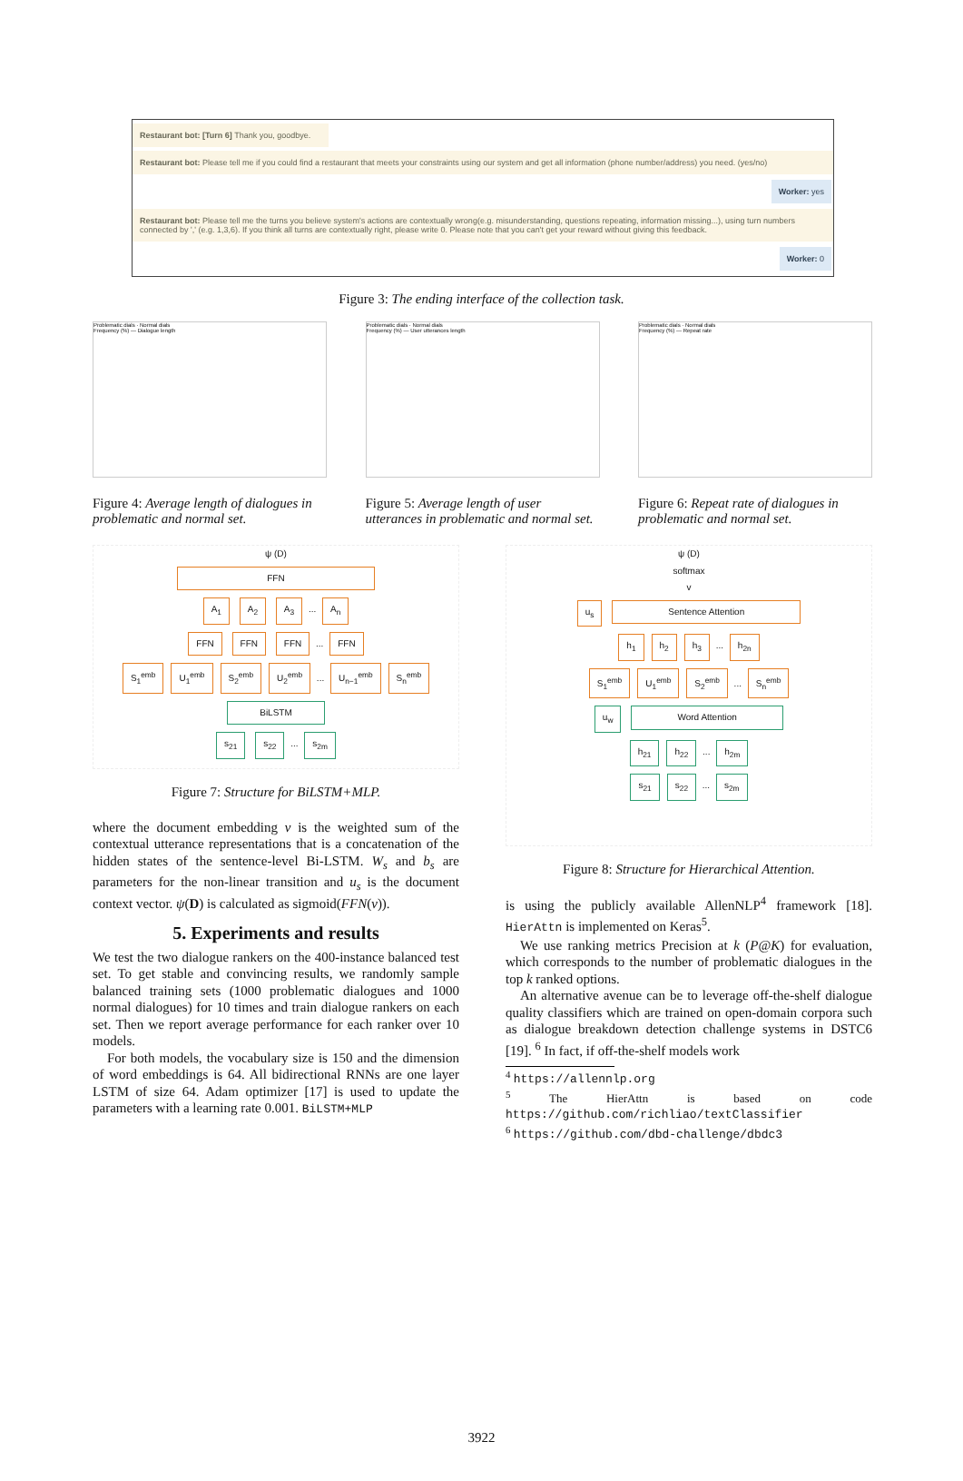Restaurant bot: [Turn 6] Thank you, goodbye.
Restaurant bot: Please tell me if you could find a restaurant that meets your constraints using our system and get all information (phone number/address) you need. (yes/no)
Worker: yes
Restaurant bot: Please tell me the turns you believe system's actions are contextually wrong(e.g. misunderstanding, questions repeating, information missing...), using turn numbers connected by ',' (e.g. 1,3,6). If you think all turns are contextually right, please write 0. Please note that you can't get your reward without giving this feedback.
Worker: 0
Figure 3: The ending interface of the collection task.
Problematic dials · Normal dials
Frequency (%) — Dialogue length
Figure 4: Average length of dialogues in problematic and normal set.
Problematic dials · Normal dials
Frequency (%) — User utterances length
Figure 5: Average length of user utterances in problematic and normal set.
Problematic dials · Normal dials
Frequency (%) — Repeat rate
Figure 6: Repeat rate of dialogues in problematic and normal set.
ψ (D)
FFN
A<sub>1</sub> A<sub>2</sub> A<sub>3</sub> ... A<sub>n</sub>
FFN FFN FFN ... FFN
S<sub>1</sub><sup>emb</sup> U<sub>1</sub><sup>emb</sup> S<sub>2</sub><sup>emb</sup> U<sub>2</sub><sup>emb</sup> ... U<sub>n−1</sub><sup>emb</sup> S<sub>n</sub><sup>emb</sup>
BiLSTM
s<sub>21</sub> s<sub>22</sub> ... s<sub>2m</sub>
Figure 7: Structure for BiLSTM+MLP.
where the document embedding v is the weighted sum of the contextual utterance representations that is a concatenation of the hidden states of the sentence-level Bi-LSTM. W<sub>s</sub> and b<sub>s</sub> are parameters for the non-linear transition and u<sub>s</sub> is the document context vector. ψ(D) is calculated as sigmoid(FFN(v)).
5. Experiments and results
We test the two dialogue rankers on the 400-instance balanced test set. To get stable and convincing results, we randomly sample balanced training sets (1000 problematic dialogues and 1000 normal dialogues) for 10 times and train dialogue rankers on each set. Then we report average performance for each ranker over 10 models.
For both models, the vocabulary size is 150 and the dimension of word embeddings is 64. All bidirectional RNNs are one layer LSTM of size 64. Adam optimizer [17] is used to update the parameters with a learning rate 0.001. BiLSTM+MLP
ψ (D)
softmax
v
u<sub>s</sub> Sentence Attention
h<sub>1</sub> h<sub>2</sub> h<sub>3</sub> ... h<sub>2n</sub>
S<sub>1</sub><sup>emb</sup> U<sub>1</sub><sup>emb</sup> S<sub>2</sub><sup>emb</sup> ... S<sub>n</sub><sup>emb</sup>
u<sub>w</sub> Word Attention
h<sub>21</sub> h<sub>22</sub> ... h<sub>2m</sub>
s<sub>21</sub> s<sub>22</sub> ... s<sub>2m</sub>
Figure 8: Structure for Hierarchical Attention.
is using the publicly available AllenNLP<sup>4</sup> framework [18]. HierAttn is implemented on Keras<sup>5</sup>.
We use ranking metrics Precision at k (P@K) for evaluation, which corresponds to the number of problematic dialogues in the top k ranked options.
An alternative avenue can be to leverage off-the-shelf dialogue quality classifiers which are trained on open-domain corpora such as dialogue breakdown detection challenge systems in DSTC6 [19]. <sup>6</sup> In fact, if off-the-shelf models work
<sup>4</sup> https://allennlp.org
<sup>5</sup> The HierAttn is based on code https://github.com/richliao/textClassifier
<sup>6</sup> https://github.com/dbd-challenge/dbdc3
3922